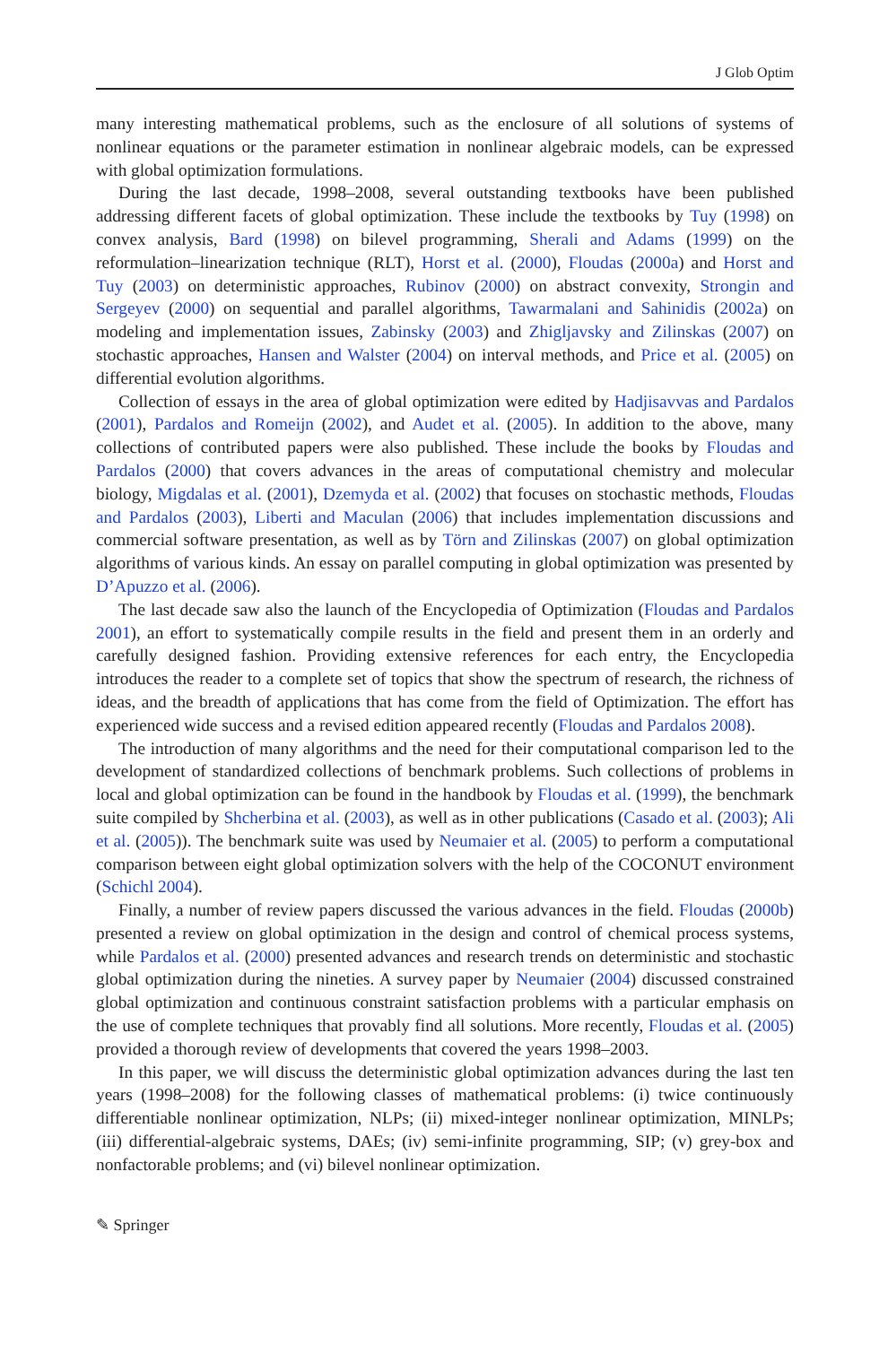J Glob Optim
many interesting mathematical problems, such as the enclosure of all solutions of systems of nonlinear equations or the parameter estimation in nonlinear algebraic models, can be expressed with global optimization formulations.
During the last decade, 1998–2008, several outstanding textbooks have been published addressing different facets of global optimization. These include the textbooks by Tuy (1998) on convex analysis, Bard (1998) on bilevel programming, Sherali and Adams (1999) on the reformulation–linearization technique (RLT), Horst et al. (2000), Floudas (2000a) and Horst and Tuy (2003) on deterministic approaches, Rubinov (2000) on abstract convexity, Strongin and Sergeyev (2000) on sequential and parallel algorithms, Tawarmalani and Sahinidis (2002a) on modeling and implementation issues, Zabinsky (2003) and Zhigljavsky and Zilinskas (2007) on stochastic approaches, Hansen and Walster (2004) on interval methods, and Price et al. (2005) on differential evolution algorithms.
Collection of essays in the area of global optimization were edited by Hadjisavvas and Pardalos (2001), Pardalos and Romeijn (2002), and Audet et al. (2005). In addition to the above, many collections of contributed papers were also published. These include the books by Floudas and Pardalos (2000) that covers advances in the areas of computational chemistry and molecular biology, Migdalas et al. (2001), Dzemyda et al. (2002) that focuses on stochastic methods, Floudas and Pardalos (2003), Liberti and Maculan (2006) that includes implementation discussions and commercial software presentation, as well as by Törn and Zilinskas (2007) on global optimization algorithms of various kinds. An essay on parallel computing in global optimization was presented by D’Apuzzo et al. (2006).
The last decade saw also the launch of the Encyclopedia of Optimization (Floudas and Pardalos 2001), an effort to systematically compile results in the field and present them in an orderly and carefully designed fashion. Providing extensive references for each entry, the Encyclopedia introduces the reader to a complete set of topics that show the spectrum of research, the richness of ideas, and the breadth of applications that has come from the field of Optimization. The effort has experienced wide success and a revised edition appeared recently (Floudas and Pardalos 2008).
The introduction of many algorithms and the need for their computational comparison led to the development of standardized collections of benchmark problems. Such collections of problems in local and global optimization can be found in the handbook by Floudas et al. (1999), the benchmark suite compiled by Shcherbina et al. (2003), as well as in other publications (Casado et al. (2003); Ali et al. (2005)). The benchmark suite was used by Neumaier et al. (2005) to perform a computational comparison between eight global optimization solvers with the help of the COCONUT environment (Schichl 2004).
Finally, a number of review papers discussed the various advances in the field. Floudas (2000b) presented a review on global optimization in the design and control of chemical process systems, while Pardalos et al. (2000) presented advances and research trends on deterministic and stochastic global optimization during the nineties. A survey paper by Neumaier (2004) discussed constrained global optimization and continuous constraint satisfaction problems with a particular emphasis on the use of complete techniques that provably find all solutions. More recently, Floudas et al. (2005) provided a thorough review of developments that covered the years 1998–2003.
In this paper, we will discuss the deterministic global optimization advances during the last ten years (1998–2008) for the following classes of mathematical problems: (i) twice continuously differentiable nonlinear optimization, NLPs; (ii) mixed-integer nonlinear optimization, MINLPs; (iii) differential-algebraic systems, DAEs; (iv) semi-infinite programming, SIP; (v) grey-box and nonfactorable problems; and (vi) bilevel nonlinear optimization.
✎ Springer